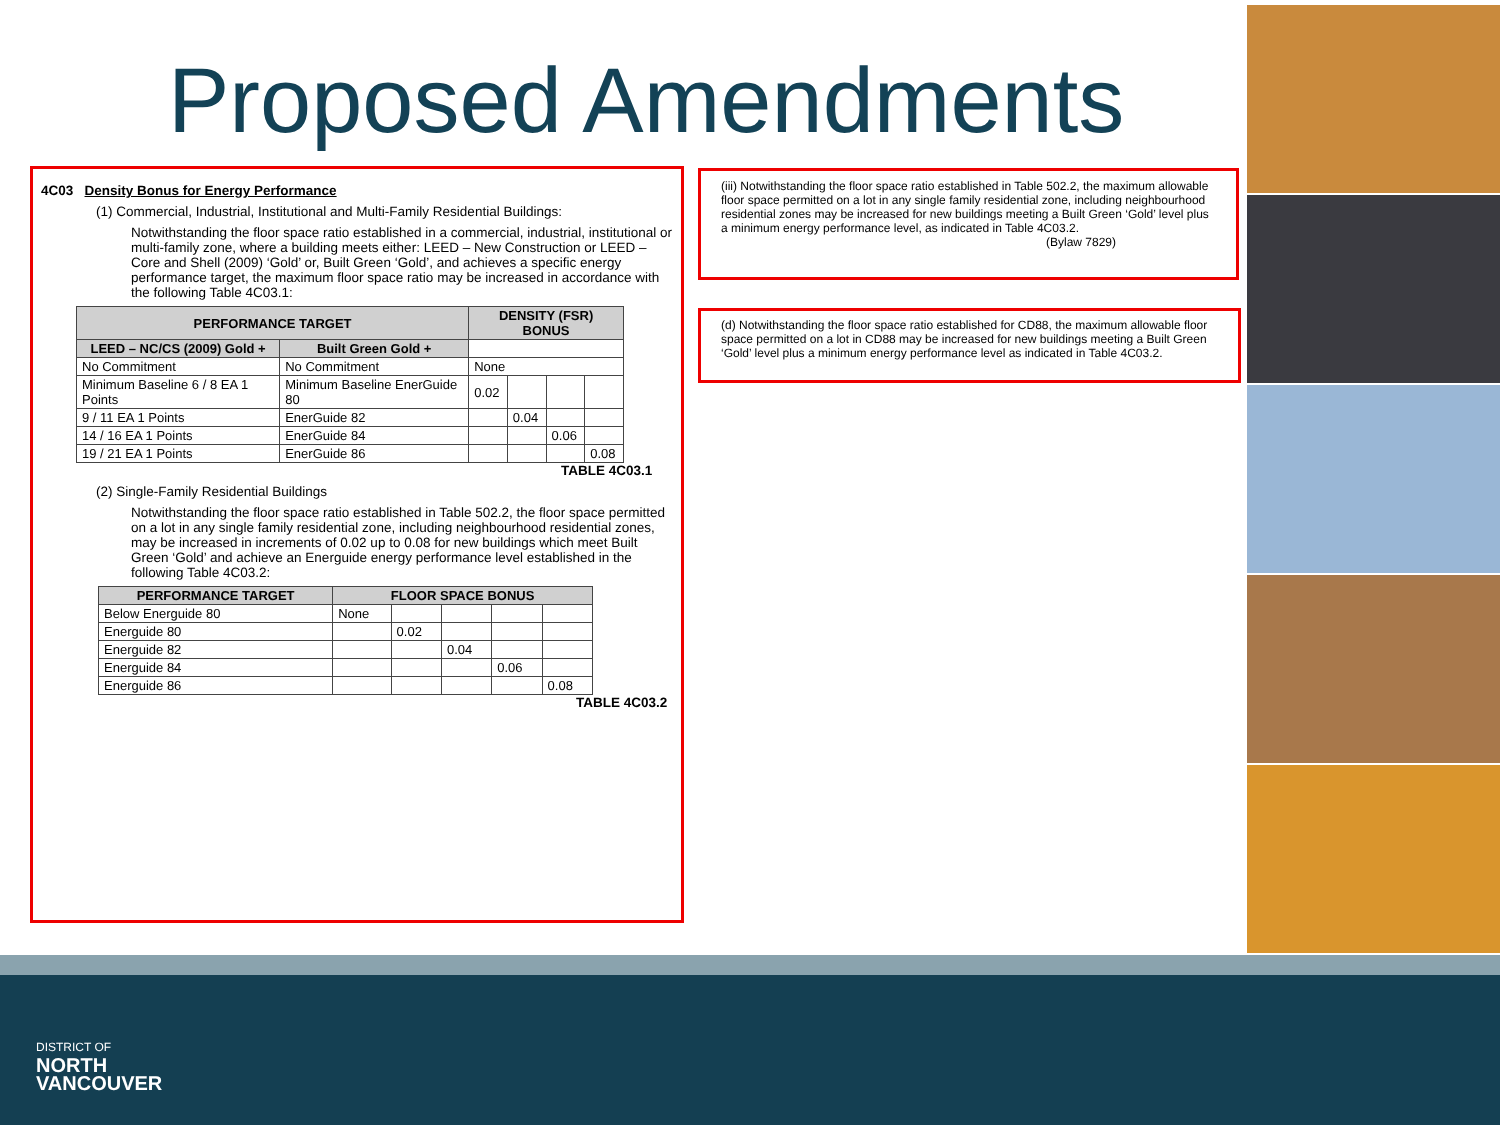Proposed Amendments
4C03 Density Bonus for Energy Performance
(1) Commercial, Industrial, Institutional and Multi-Family Residential Buildings:
Notwithstanding the floor space ratio established in a commercial, industrial, institutional or multi-family zone, where a building meets either: LEED – New Construction or LEED – Core and Shell (2009) ‘Gold’ or, Built Green ‘Gold’, and achieves a specific energy performance target, the maximum floor space ratio may be increased in accordance with the following Table 4C03.1:
| PERFORMANCE TARGET | | DENSITY (FSR) BONUS | | | |
| --- | --- | --- | --- | --- | --- |
| LEED – NC/CS (2009) Gold + | Built Green Gold + | | | | |
| No Commitment | No Commitment | None | | | |
| Minimum Baseline 6 / 8 EA 1 Points | Minimum Baseline EnerGuide 80 | 0.02 | | | |
| 9 / 11 EA 1 Points | EnerGuide 82 | | 0.04 | | |
| 14 / 16 EA 1 Points | EnerGuide 84 | | | 0.06 | |
| 19 / 21 EA 1 Points | EnerGuide 86 | | | | 0.08 |
TABLE 4C03.1
(2) Single-Family Residential Buildings
Notwithstanding the floor space ratio established in Table 502.2, the floor space permitted on a lot in any single family residential zone, including neighbourhood residential zones, may be increased in increments of 0.02 up to 0.08 for new buildings which meet Built Green ‘Gold’ and achieve an Energuide energy performance level established in the following Table 4C03.2:
| PERFORMANCE TARGET | FLOOR SPACE BONUS | | | | |
| --- | --- | --- | --- | --- | --- |
| Below Energuide 80 | None | | | | |
| Energuide 80 | | 0.02 | | | |
| Energuide 82 | | | 0.04 | | |
| Energuide 84 | | | | 0.06 | |
| Energuide 86 | | | | | 0.08 |
TABLE 4C03.2
(iii) Notwithstanding the floor space ratio established in Table 502.2, the maximum allowable floor space permitted on a lot in any single family residential zone, including neighbourhood residential zones may be increased for new buildings meeting a Built Green ‘Gold’ level plus a minimum energy performance level, as indicated in Table 4C03.2.
(Bylaw 7829)
(d) Notwithstanding the floor space ratio established for CD88, the maximum allowable floor space permitted on a lot in CD88 may be increased for new buildings meeting a Built Green ‘Gold’ level plus a minimum energy performance level as indicated in Table 4C03.2.
DISTRICT OF
NORTH
VANCOUVER